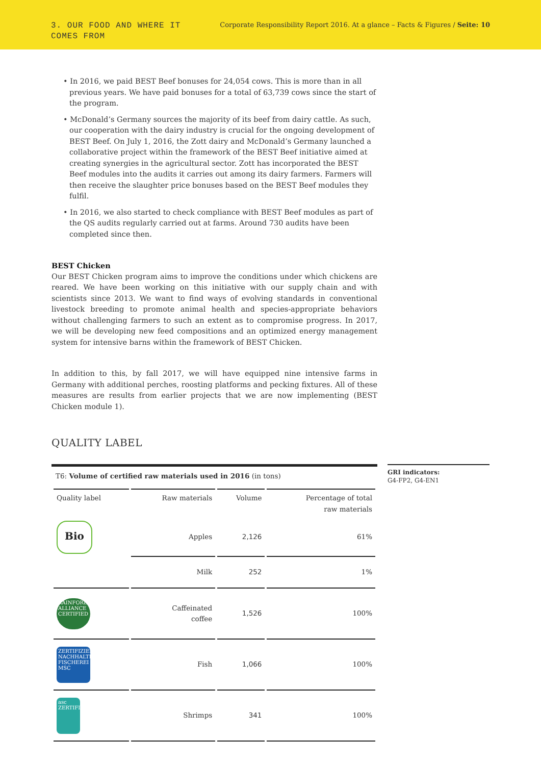3. OUR FOOD AND WHERE IT
COMES FROM
Corporate Responsibility Report 2016. At a glance – Facts & Figures / Seite: 10
• In 2016, we paid BEST Beef bonuses for 24,054 cows. This is more than in all previous years. We have paid bonuses for a total of 63,739 cows since the start of the program.
• McDonald’s Germany sources the majority of its beef from dairy cattle. As such, our cooperation with the dairy industry is crucial for the ongoing development of BEST Beef. On July 1, 2016, the Zott dairy and McDonald’s Germany launched a collaborative project within the framework of the BEST Beef initiative aimed at creating synergies in the agricultural sector. Zott has incorporated the BEST Beef modules into the audits it carries out among its dairy farmers. Farmers will then receive the slaughter price bonuses based on the BEST Beef modules they fulfil.
• In 2016, we also started to check compliance with BEST Beef modules as part of the QS audits regularly carried out at farms. Around 730 audits have been completed since then.
BEST Chicken
Our BEST Chicken program aims to improve the conditions under which chickens are reared. We have been working on this initiative with our supply chain and with scientists since 2013. We want to find ways of evolving standards in conventional livestock breeding to promote animal health and species-appropriate behaviors without challenging farmers to such an extent as to compromise progress. In 2017, we will be developing new feed compositions and an optimized energy management system for intensive barns within the framework of BEST Chicken.
In addition to this, by fall 2017, we will have equipped nine intensive farms in Germany with additional perches, roosting platforms and pecking fixtures. All of these measures are results from earlier projects that we are now implementing (BEST Chicken module 1).
QUALITY LABEL
| T6: Volume of certified raw materials used in 2016 (in tons) | | | |
| Quality label | Raw materials | Volume | Percentage of total raw materials |
| Bio | Apples | 2,126 | 61% |
| | Milk | 252 | 1% |
| RAINFOREST ALLIANCE CERTIFIED | Caffeinated coffee | 1,526 | 100% |
| ZERTIFIZIERTE NACHHALTIGE FISCHEREI MSC | Fish | 1,066 | 100% |
| asc ZERTIFIZIERT | Shrimps | 341 | 100% |
GRI indicators:
G4-FP2, G4-EN1